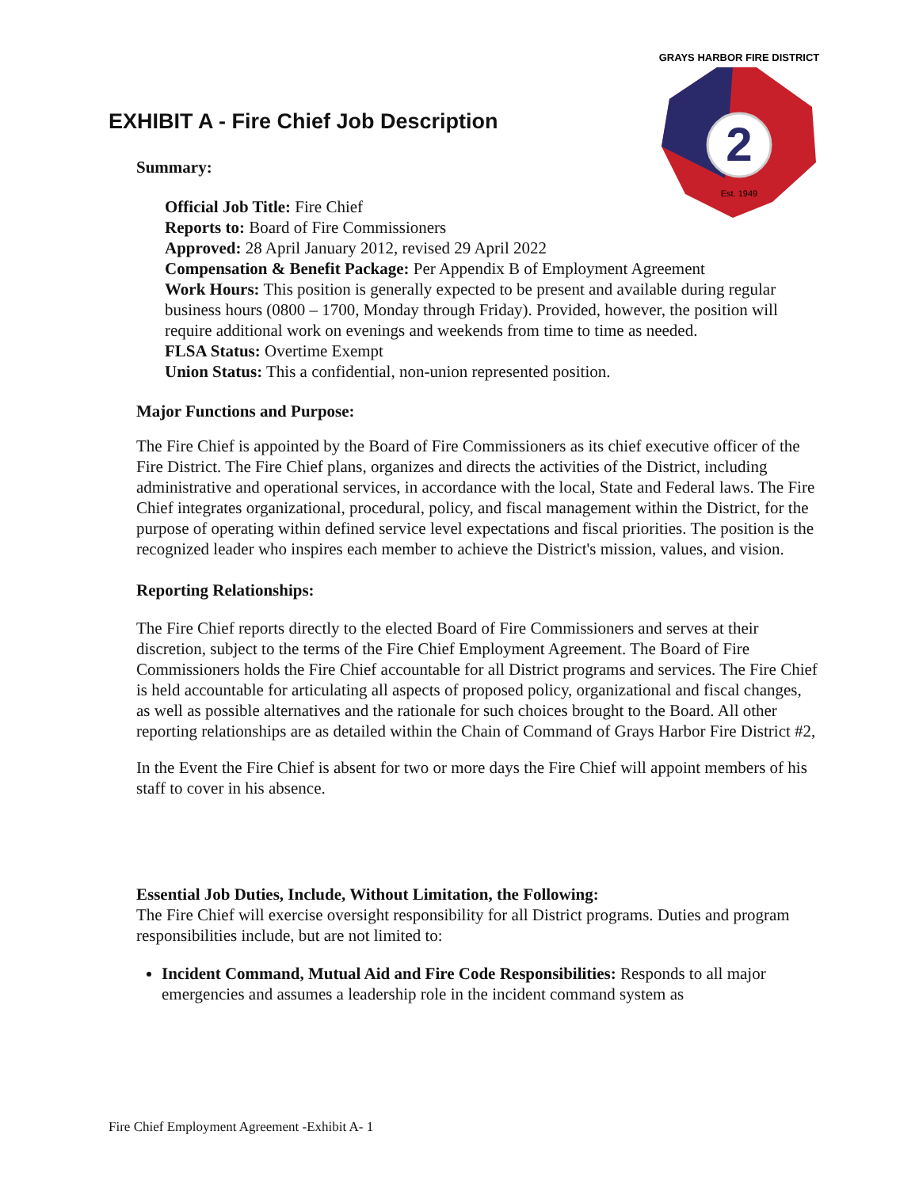EXHIBIT A - Fire Chief Job Description
2
Est. 1949
GRAYS HARBOR FIRE DISTRICT
Summary:
Official Job Title: Fire Chief
Reports to: Board of Fire Commissioners
Approved: 28 April January 2012, revised 29 April 2022
Compensation & Benefit Package: Per Appendix B of Employment Agreement
Work Hours: This position is generally expected to be present and available during regular business hours (0800 – 1700, Monday through Friday). Provided, however, the position will require additional work on evenings and weekends from time to time as needed.
FLSA Status: Overtime Exempt
Union Status: This a confidential, non-union represented position.
Major Functions and Purpose:
The Fire Chief is appointed by the Board of Fire Commissioners as its chief executive officer of the Fire District. The Fire Chief plans, organizes and directs the activities of the District, including administrative and operational services, in accordance with the local, State and Federal laws. The Fire Chief integrates organizational, procedural, policy, and fiscal management within the District, for the purpose of operating within defined service level expectations and fiscal priorities. The position is the recognized leader who inspires each member to achieve the District's mission, values, and vision.
Reporting Relationships:
The Fire Chief reports directly to the elected Board of Fire Commissioners and serves at their discretion, subject to the terms of the Fire Chief Employment Agreement. The Board of Fire Commissioners holds the Fire Chief accountable for all District programs and services. The Fire Chief is held accountable for articulating all aspects of proposed policy, organizational and fiscal changes, as well as possible alternatives and the rationale for such choices brought to the Board. All other reporting relationships are as detailed within the Chain of Command of Grays Harbor Fire District #2,
In the Event the Fire Chief is absent for two or more days the Fire Chief will appoint members of his staff to cover in his absence.
Essential Job Duties, Include, Without Limitation, the Following:
The Fire Chief will exercise oversight responsibility for all District programs. Duties and program responsibilities include, but are not limited to:
Incident Command, Mutual Aid and Fire Code Responsibilities: Responds to all major emergencies and assumes a leadership role in the incident command system as
Fire Chief Employment Agreement -Exhibit A- 1